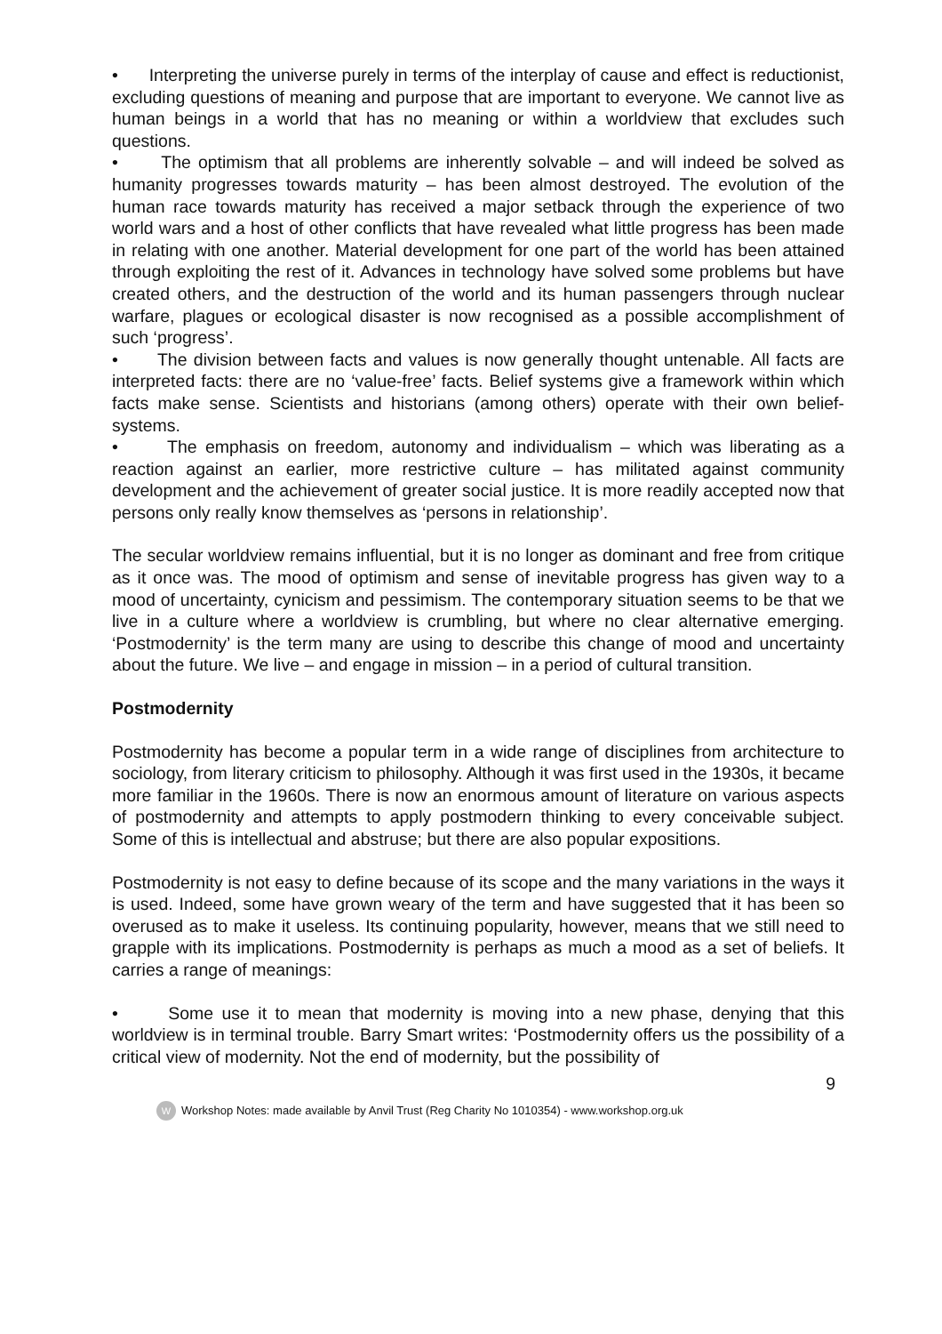• Interpreting the universe purely in terms of the interplay of cause and effect is reductionist, excluding questions of meaning and purpose that are important to everyone. We cannot live as human beings in a world that has no meaning or within a worldview that excludes such questions.
• The optimism that all problems are inherently solvable – and will indeed be solved as humanity progresses towards maturity – has been almost destroyed. The evolution of the human race towards maturity has received a major setback through the experience of two world wars and a host of other conflicts that have revealed what little progress has been made in relating with one another. Material development for one part of the world has been attained through exploiting the rest of it. Advances in technology have solved some problems but have created others, and the destruction of the world and its human passengers through nuclear warfare, plagues or ecological disaster is now recognised as a possible accomplishment of such ‘progress’.
• The division between facts and values is now generally thought untenable. All facts are interpreted facts: there are no ‘value-free’ facts. Belief systems give a framework within which facts make sense. Scientists and historians (among others) operate with their own belief-systems.
• The emphasis on freedom, autonomy and individualism – which was liberating as a reaction against an earlier, more restrictive culture – has militated against community development and the achievement of greater social justice. It is more readily accepted now that persons only really know themselves as ‘persons in relationship’.
The secular worldview remains influential, but it is no longer as dominant and free from critique as it once was. The mood of optimism and sense of inevitable progress has given way to a mood of uncertainty, cynicism and pessimism. The contemporary situation seems to be that we live in a culture where a worldview is crumbling, but where no clear alternative emerging. ‘Postmodernity’ is the term many are using to describe this change of mood and uncertainty about the future. We live – and engage in mission – in a period of cultural transition.
Postmodernity
Postmodernity has become a popular term in a wide range of disciplines from architecture to sociology, from literary criticism to philosophy. Although it was first used in the 1930s, it became more familiar in the 1960s. There is now an enormous amount of literature on various aspects of postmodernity and attempts to apply postmodern thinking to every conceivable subject. Some of this is intellectual and abstruse; but there are also popular expositions.
Postmodernity is not easy to define because of its scope and the many variations in the ways it is used. Indeed, some have grown weary of the term and have suggested that it has been so overused as to make it useless. Its continuing popularity, however, means that we still need to grapple with its implications. Postmodernity is perhaps as much a mood as a set of beliefs. It carries a range of meanings:
• Some use it to mean that modernity is moving into a new phase, denying that this worldview is in terminal trouble. Barry Smart writes: ‘Postmodernity offers us the possibility of a critical view of modernity. Not the end of modernity, but the possibility of
9
W Workshop Notes: made available by Anvil Trust (Reg Charity No 1010354) - www.workshop.org.uk